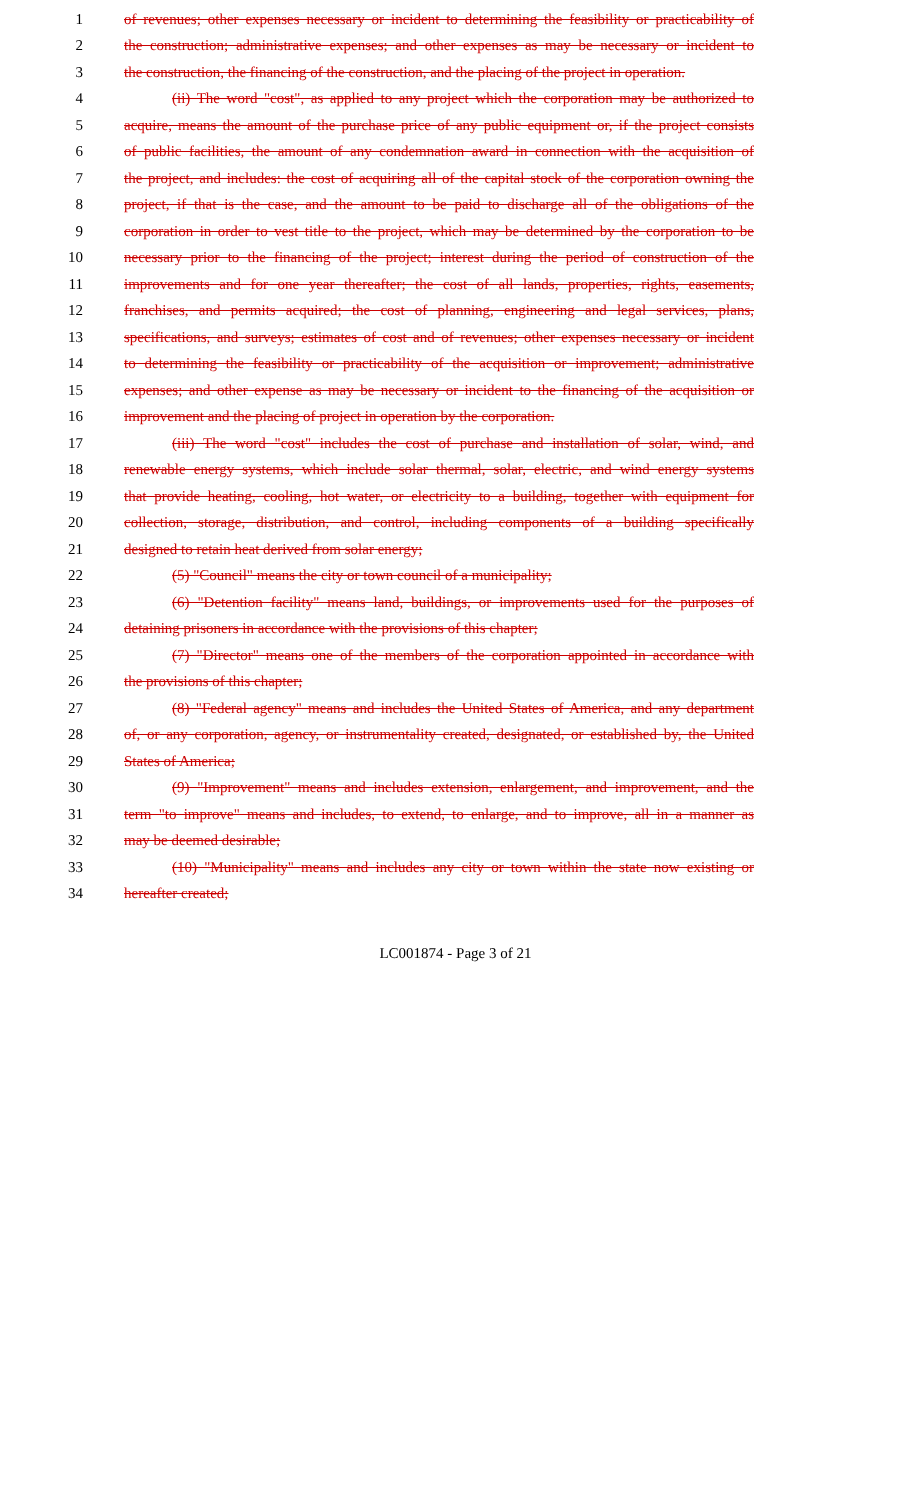1 of revenues; other expenses necessary or incident to determining the feasibility or practicability of
2 the construction; administrative expenses; and other expenses as may be necessary or incident to
3 the construction, the financing of the construction, and the placing of the project in operation.
4 (ii) The word "cost", as applied to any project which the corporation may be authorized to
5 acquire, means the amount of the purchase price of any public equipment or, if the project consists
6 of public facilities, the amount of any condemnation award in connection with the acquisition of
7 the project, and includes: the cost of acquiring all of the capital stock of the corporation owning the
8 project, if that is the case, and the amount to be paid to discharge all of the obligations of the
9 corporation in order to vest title to the project, which may be determined by the corporation to be
10 necessary prior to the financing of the project; interest during the period of construction of the
11 improvements and for one year thereafter; the cost of all lands, properties, rights, easements,
12 franchises, and permits acquired; the cost of planning, engineering and legal services, plans,
13 specifications, and surveys; estimates of cost and of revenues; other expenses necessary or incident
14 to determining the feasibility or practicability of the acquisition or improvement; administrative
15 expenses; and other expense as may be necessary or incident to the financing of the acquisition or
16 improvement and the placing of project in operation by the corporation.
17 (iii) The word "cost" includes the cost of purchase and installation of solar, wind, and
18 renewable energy systems, which include solar thermal, solar, electric, and wind energy systems
19 that provide heating, cooling, hot water, or electricity to a building, together with equipment for
20 collection, storage, distribution, and control, including components of a building specifically
21 designed to retain heat derived from solar energy;
22 (5) "Council" means the city or town council of a municipality;
23 (6) "Detention facility" means land, buildings, or improvements used for the purposes of
24 detaining prisoners in accordance with the provisions of this chapter;
25 (7) "Director" means one of the members of the corporation appointed in accordance with
26 the provisions of this chapter;
27 (8) "Federal agency" means and includes the United States of America, and any department
28 of, or any corporation, agency, or instrumentality created, designated, or established by, the United
29 States of America;
30 (9) "Improvement" means and includes extension, enlargement, and improvement, and the
31 term "to improve" means and includes, to extend, to enlarge, and to improve, all in a manner as
32 may be deemed desirable;
33 (10) "Municipality" means and includes any city or town within the state now existing or
34 hereafter created;
LC001874 - Page 3 of 21